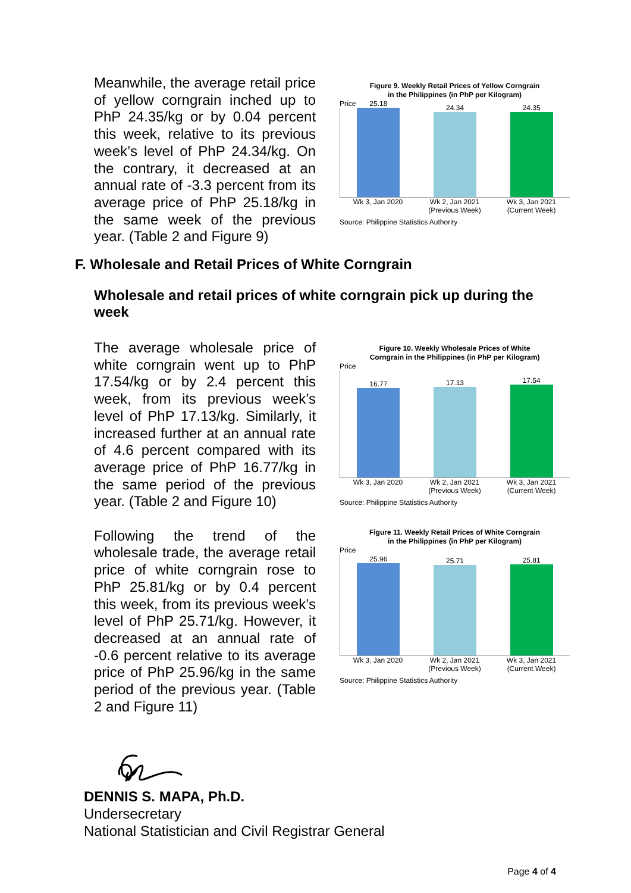Meanwhile, the average retail price of yellow corngrain inched up to PhP 24.35/kg or by 0.04 percent this week, relative to its previous week’s level of PhP 24.34/kg. On the contrary, it decreased at an annual rate of -3.3 percent from its average price of PhP 25.18/kg in the same week of the previous year. (Table 2 and Figure 9)
Figure 9. Weekly Retail Prices of Yellow Corngrain
in the Philippines (in PhP per Kilogram)
Price
25.18
24.34
24.35
Wk 3, Jan 2020 Wk 2, Jan 2021
(Previous Week)
Wk 3, Jan 2021
(Current Week)
Source: Philippine Statistics Authority
F. Wholesale and Retail Prices of White Corngrain
Wholesale and retail prices of white corngrain pick up during the week
The average wholesale price of white corngrain went up to PhP 17.54/kg or by 2.4 percent this week, from its previous week’s level of PhP 17.13/kg. Similarly, it increased further at an annual rate of 4.6 percent compared with its average price of PhP 16.77/kg in the same period of the previous year. (Table 2 and Figure 10)
Following the trend of the wholesale trade, the average retail price of white corngrain rose to PhP 25.81/kg or by 0.4 percent this week, from its previous week’s level of PhP 25.71/kg. However, it decreased at an annual rate of -0.6 percent relative to its average price of PhP 25.96/kg in the same period of the previous year. (Table 2 and Figure 11)
Figure 10. Weekly Wholesale Prices of White
Corngrain in the Philippines (in PhP per Kilogram)
Price
16.77
17.13
17.54
Wk 3, Jan 2020 Wk 2, Jan 2021
(Previous Week)
Wk 3, Jan 2021
(Current Week)
Source: Philippine Statistics Authority
Figure 11. Weekly Retail Prices of White Corngrain
in the Philippines (in PhP per Kilogram)
Price
25.96
25.71
25.81
Wk 3, Jan 2020 Wk 2, Jan 2021
(Previous Week)
Wk 3, Jan 2021
(Current Week)
Source: Philippine Statistics Authority
DENNIS S. MAPA, Ph.D.
Undersecretary
National Statistician and Civil Registrar General
Page 4 of 4